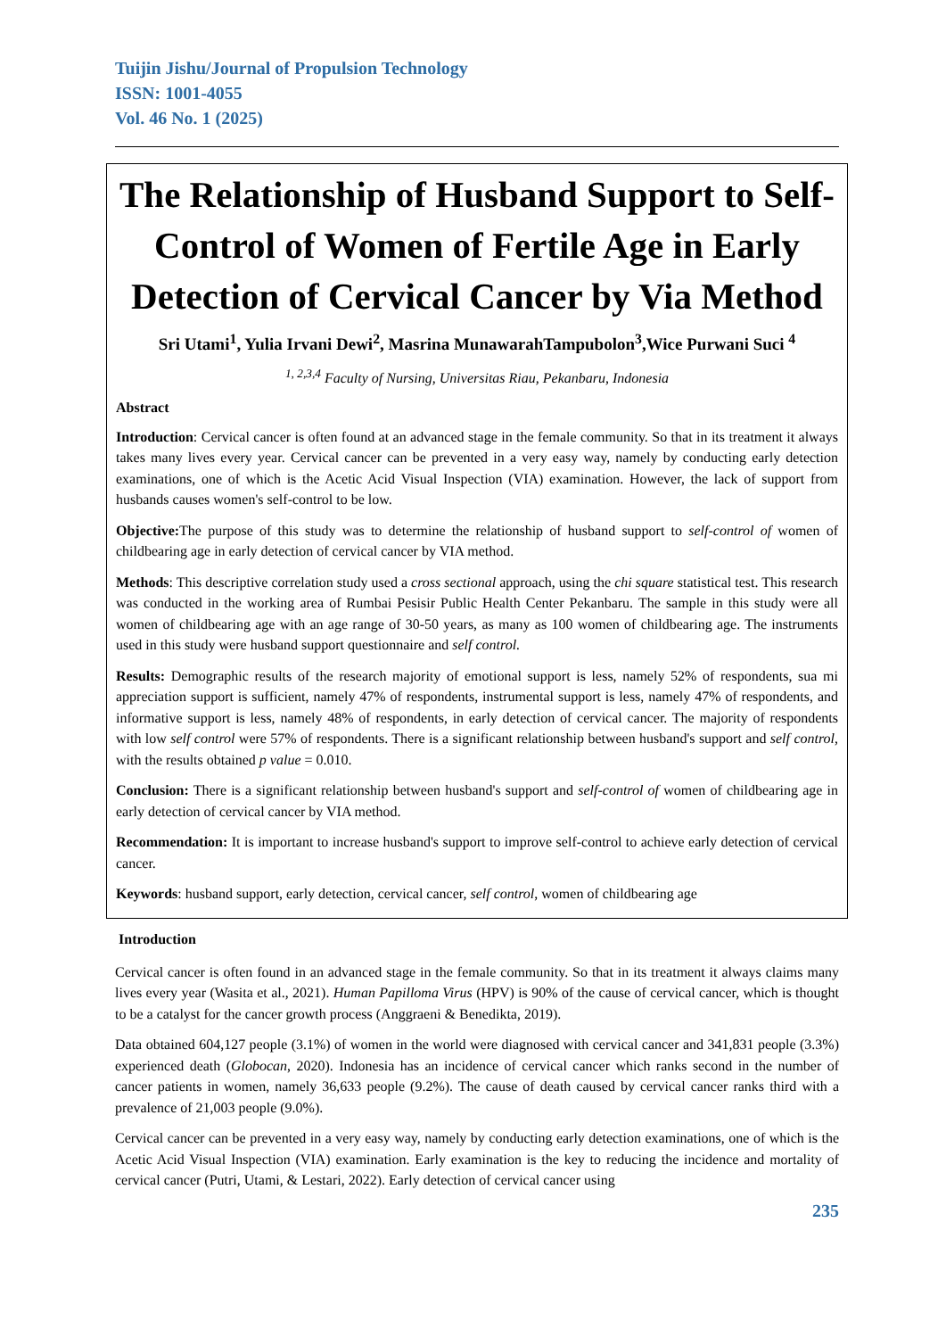Tuijin Jishu/Journal of Propulsion Technology
ISSN: 1001-4055
Vol. 46 No. 1 (2025)
The Relationship of Husband Support to Self-Control of Women of Fertile Age in Early Detection of Cervical Cancer by Via Method
Sri Utami<sup>1</sup>, Yulia Irvani Dewi<sup>2</sup>, Masrina MunawarahTampubolon<sup>3</sup>,Wice Purwani Suci <sup>4</sup>
<sup>1, 2,3,4</sup> Faculty of Nursing, Universitas Riau, Pekanbaru, Indonesia
Abstract
Introduction: Cervical cancer is often found at an advanced stage in the female community. So that in its treatment it always takes many lives every year. Cervical cancer can be prevented in a very easy way, namely by conducting early detection examinations, one of which is the Acetic Acid Visual Inspection (VIA) examination. However, the lack of support from husbands causes women's self-control to be low.
Objective: The purpose of this study was to determine the relationship of husband support to self-control of women of childbearing age in early detection of cervical cancer by VIA method.
Methods: This descriptive correlation study used a cross sectional approach, using the chi square statistical test. This research was conducted in the working area of Rumbai Pesisir Public Health Center Pekanbaru. The sample in this study were all women of childbearing age with an age range of 30-50 years, as many as 100 women of childbearing age. The instruments used in this study were husband support questionnaire and self control.
Results: Demographic results of the research majority of emotional support is less, namely 52% of respondents, sua mi appreciation support is sufficient, namely 47% of respondents, instrumental support is less, namely 47% of respondents, and informative support is less, namely 48% of respondents, in early detection of cervical cancer. The majority of respondents with low self control were 57% of respondents. There is a significant relationship between husband's support and self control, with the results obtained p value = 0.010.
Conclusion: There is a significant relationship between husband's support and self-control of women of childbearing age in early detection of cervical cancer by VIA method.
Recommendation: It is important to increase husband's support to improve self-control to achieve early detection of cervical cancer.
Keywords: husband support, early detection, cervical cancer, self control, women of childbearing age
Introduction
Cervical cancer is often found in an advanced stage in the female community. So that in its treatment it always claims many lives every year (Wasita et al., 2021). Human Papilloma Virus (HPV) is 90% of the cause of cervical cancer, which is thought to be a catalyst for the cancer growth process (Anggraeni & Benedikta, 2019).
Data obtained 604,127 people (3.1%) of women in the world were diagnosed with cervical cancer and 341,831 people (3.3%) experienced death (Globocan, 2020). Indonesia has an incidence of cervical cancer which ranks second in the number of cancer patients in women, namely 36,633 people (9.2%). The cause of death caused by cervical cancer ranks third with a prevalence of 21,003 people (9.0%).
Cervical cancer can be prevented in a very easy way, namely by conducting early detection examinations, one of which is the Acetic Acid Visual Inspection (VIA) examination. Early examination is the key to reducing the incidence and mortality of cervical cancer (Putri, Utami, & Lestari, 2022). Early detection of cervical cancer using
235